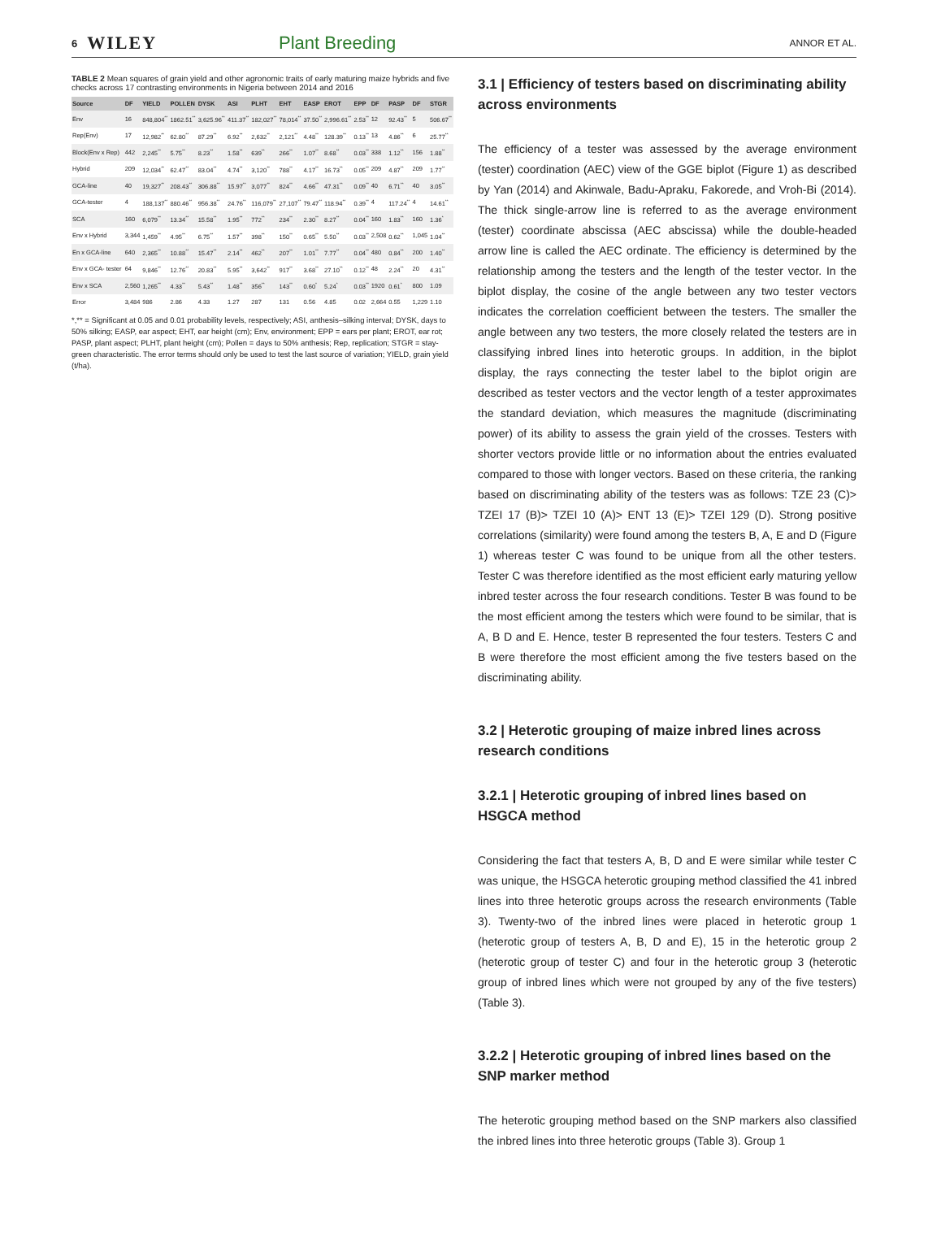6 WILEY Plant Breeding ANNOR ET AL.
TABLE 2 Mean squares of grain yield and other agronomic traits of early maturing maize hybrids and five checks across 17 contrasting environments in Nigeria between 2014 and 2016
| Source | DF | YIELD | POLLEN | DYSK | ASI | PLHT | EHT | EASP | EROT | EPP | DF | PASP | DF | STGR |
| --- | --- | --- | --- | --- | --- | --- | --- | --- | --- | --- | --- | --- | --- | --- |
| Env | 16 | 848,804<sup>**</sup> | 1862.51<sup>**</sup> | 3,625.96<sup>**</sup> | 411.37<sup>**</sup> | 182,027<sup>**</sup> | 78,014<sup>**</sup> | 37.50<sup>**</sup> | 2,996.61<sup>**</sup> | 2.53<sup>**</sup> | 12 | 92.43<sup>**</sup> | 5 | 506.67<sup>**</sup> |
| Rep(Env) | 17 | 12,982<sup>**</sup> | 62.80<sup>**</sup> | 87.29<sup>**</sup> | 6.92<sup>**</sup> | 2,632<sup>**</sup> | 2,121<sup>**</sup> | 4.48<sup>**</sup> | 128.39<sup>**</sup> | 0.13<sup>**</sup> | 13 | 4.86<sup>**</sup> | 6 | 25.77<sup>**</sup> |
| Block(Env x Rep) | 442 | 2,245<sup>**</sup> | 5.75<sup>**</sup> | 8.23<sup>**</sup> | 1.58<sup>**</sup> | 639<sup>**</sup> | 266<sup>**</sup> | 1.07<sup>**</sup> | 8.68<sup>**</sup> | 0.03<sup>**</sup> | 338 | 1.12<sup>**</sup> | 156 | 1.88<sup>**</sup> |
| Hybrid | 209 | 12,034<sup>**</sup> | 62.47<sup>**</sup> | 83.04<sup>**</sup> | 4.74<sup>**</sup> | 3,120<sup>**</sup> | 788<sup>**</sup> | 4.17<sup>**</sup> | 16.73<sup>**</sup> | 0.05<sup>**</sup> | 209 | 4.87<sup>**</sup> | 209 | 1.77<sup>**</sup> |
| GCA-line | 40 | 19,327<sup>**</sup> | 208.43<sup>**</sup> | 306.88<sup>**</sup> | 15.97<sup>**</sup> | 3,077<sup>**</sup> | 824<sup>**</sup> | 4.66<sup>**</sup> | 47.31<sup>**</sup> | 0.09<sup>**</sup> | 40 | 6.71<sup>**</sup> | 40 | 3.05<sup>**</sup> |
| GCA-tester | 4 | 188,137<sup>**</sup> | 880.46<sup>**</sup> | 956.38<sup>**</sup> | 24.76<sup>**</sup> | 116,079<sup>**</sup> | 27,107<sup>**</sup> | 79.47<sup>**</sup> | 118.94<sup>**</sup> | 0.39<sup>**</sup> | 4 | 117.24<sup>**</sup> | 4 | 14.61<sup>**</sup> |
| SCA | 160 | 6,079<sup>**</sup> | 13.34<sup>**</sup> | 15.58<sup>**</sup> | 1.95<sup>**</sup> | 772<sup>**</sup> | 234<sup>**</sup> | 2.30<sup>**</sup> | 8.27<sup>**</sup> | 0.04<sup>**</sup> | 160 | 1.83<sup>**</sup> | 160 | 1.36<sup>*</sup> |
| Env x Hybrid | 3,344 | 1,459<sup>**</sup> | 4.95<sup>**</sup> | 6.75<sup>**</sup> | 1.57<sup>**</sup> | 398<sup>**</sup> | 150<sup>**</sup> | 0.65<sup>**</sup> | 5.50<sup>**</sup> | 0.03<sup>**</sup> | 2,508 | 0.62<sup>**</sup> | 1,045 | 1.04<sup>**</sup> |
| En x GCA-line | 640 | 2,365<sup>**</sup> | 10.88<sup>**</sup> | 15.47<sup>**</sup> | 2.14<sup>**</sup> | 462<sup>**</sup> | 207<sup>**</sup> | 1.01<sup>**</sup> | 7.77<sup>**</sup> | 0.04<sup>**</sup> | 480 | 0.84<sup>**</sup> | 200 | 1.40<sup>**</sup> |
| Env x GCA- tester | 64 | 9,846<sup>**</sup> | 12.76<sup>**</sup> | 20.83<sup>**</sup> | 5.95<sup>**</sup> | 3,642<sup>**</sup> | 917<sup>**</sup> | 3.68<sup>**</sup> | 27.10<sup>**</sup> | 0.12<sup>**</sup> | 48 | 2.24<sup>**</sup> | 20 | 4.31<sup>**</sup> |
| Env x SCA | 2,560 | 1,265<sup>**</sup> | 4.33<sup>**</sup> | 5.43<sup>**</sup> | 1.48<sup>**</sup> | 356<sup>**</sup> | 143<sup>**</sup> | 0.60<sup>*</sup> | 5.24<sup>*</sup> | 0.03<sup>**</sup> | 1920 | 0.61<sup>*</sup> | 800 | 1.09 |
| Error | 3,484 | 986 | 2.86 | 4.33 | 1.27 | 287 | 131 | 0.56 | 4.85 | 0.02 | 2,664 | 0.55 | 1,229 | 1.10 |
*,** = Significant at 0.05 and 0.01 probability levels, respectively; ASI, anthesis–silking interval; DYSK, days to 50% silking; EASP, ear aspect; EHT, ear height (cm); Env, environment; EPP = ears per plant; EROT, ear rot; PASP, plant aspect; PLHT, plant height (cm); Pollen = days to 50% anthesis; Rep, replication; STGR = stay-green characteristic. The error terms should only be used to test the last source of variation; YIELD, grain yield (t/ha).
3.1 | Efficiency of testers based on discriminating ability across environments
The efficiency of a tester was assessed by the average environment (tester) coordination (AEC) view of the GGE biplot (Figure 1) as described by Yan (2014) and Akinwale, Badu-Apraku, Fakorede, and Vroh-Bi (2014). The thick single-arrow line is referred to as the average environment (tester) coordinate abscissa (AEC abscissa) while the double-headed arrow line is called the AEC ordinate. The efficiency is determined by the relationship among the testers and the length of the tester vector. In the biplot display, the cosine of the angle between any two tester vectors indicates the correlation coefficient between the testers. The smaller the angle between any two testers, the more closely related the testers are in classifying inbred lines into heterotic groups. In addition, in the biplot display, the rays connecting the tester label to the biplot origin are described as tester vectors and the vector length of a tester approximates the standard deviation, which measures the magnitude (discriminating power) of its ability to assess the grain yield of the crosses. Testers with shorter vectors provide little or no information about the entries evaluated compared to those with longer vectors. Based on these criteria, the ranking based on discriminating ability of the testers was as follows: TZE 23 (C)> TZEI 17 (B)> TZEI 10 (A)> ENT 13 (E)> TZEI 129 (D). Strong positive correlations (similarity) were found among the testers B, A, E and D (Figure 1) whereas tester C was found to be unique from all the other testers. Tester C was therefore identified as the most efficient early maturing yellow inbred tester across the four research conditions. Tester B was found to be the most efficient among the testers which were found to be similar, that is A, B D and E. Hence, tester B represented the four testers. Testers C and B were therefore the most efficient among the five testers based on the discriminating ability.
3.2 | Heterotic grouping of maize inbred lines across research conditions
3.2.1 | Heterotic grouping of inbred lines based on HSGCA method
Considering the fact that testers A, B, D and E were similar while tester C was unique, the HSGCA heterotic grouping method classified the 41 inbred lines into three heterotic groups across the research environments (Table 3). Twenty-two of the inbred lines were placed in heterotic group 1 (heterotic group of testers A, B, D and E), 15 in the heterotic group 2 (heterotic group of tester C) and four in the heterotic group 3 (heterotic group of inbred lines which were not grouped by any of the five testers) (Table 3).
3.2.2 | Heterotic grouping of inbred lines based on the SNP marker method
The heterotic grouping method based on the SNP markers also classified the inbred lines into three heterotic groups (Table 3). Group 1